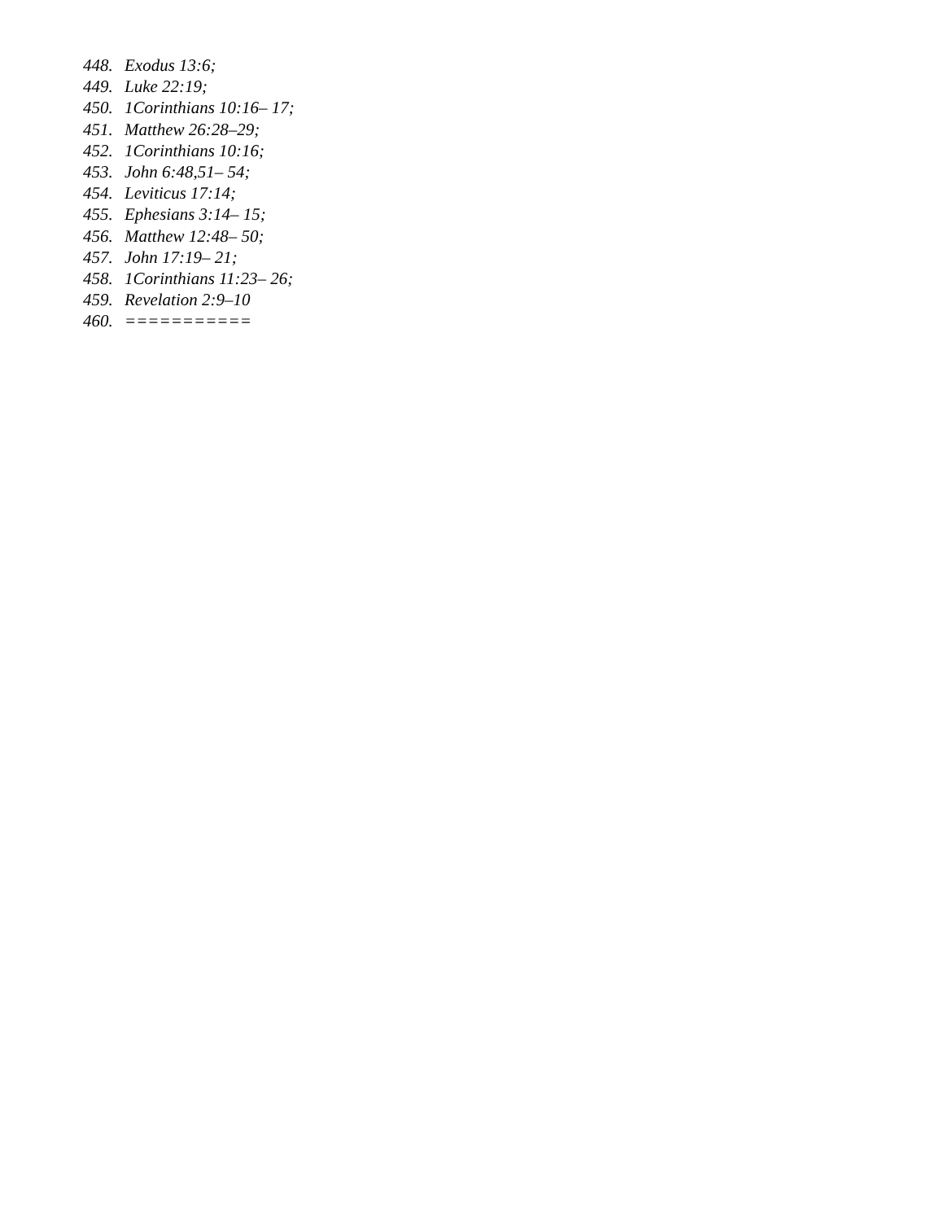448. Exodus 13:6;
449. Luke 22:19;
450. 1Corinthians 10:16– 17;
451. Matthew 26:28–29;
452. 1Corinthians 10:16;
453. John 6:48,51– 54;
454. Leviticus 17:14;
455. Ephesians 3:14– 15;
456. Matthew 12:48– 50;
457. John 17:19– 21;
458. 1Corinthians 11:23– 26;
459. Revelation 2:9–10
460. ===========